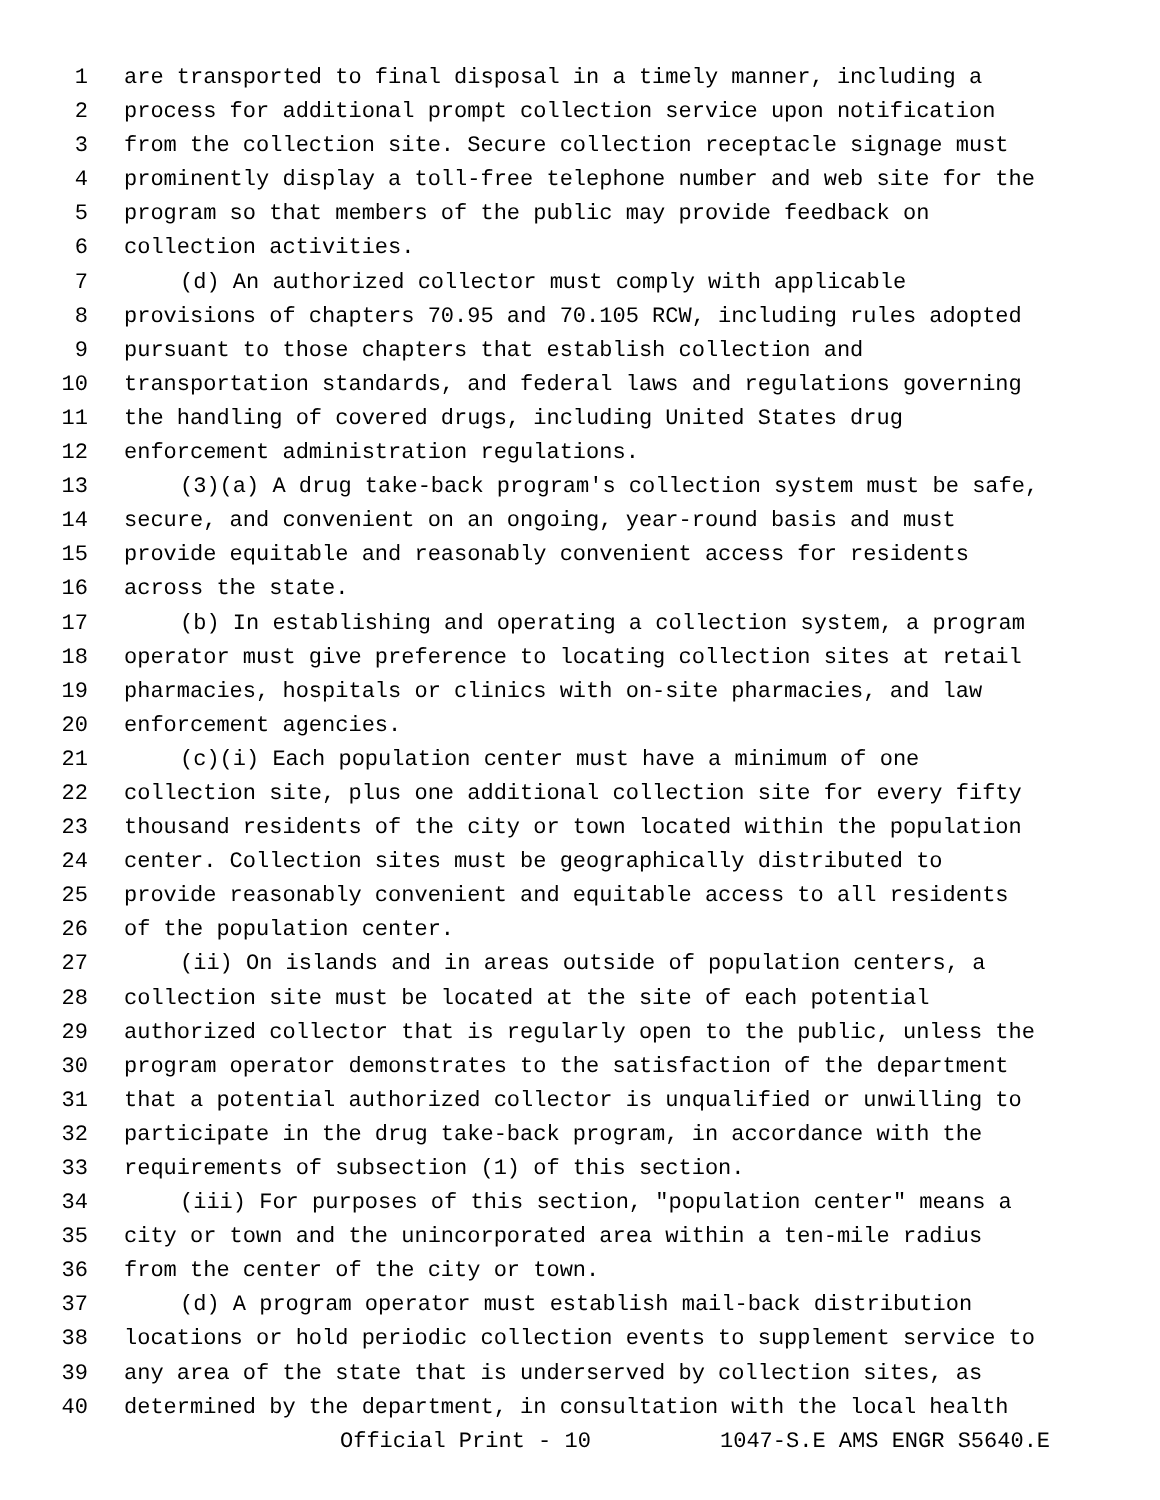1 are transported to final disposal in a timely manner, including a
2 process for additional prompt collection service upon notification
3 from the collection site. Secure collection receptacle signage must
4 prominently display a toll-free telephone number and web site for the
5 program so that members of the public may provide feedback on
6 collection activities.
7 (d) An authorized collector must comply with applicable
8 provisions of chapters 70.95 and 70.105 RCW, including rules adopted
9 pursuant to those chapters that establish collection and
10 transportation standards, and federal laws and regulations governing
11 the handling of covered drugs, including United States drug
12 enforcement administration regulations.
13 (3)(a) A drug take-back program's collection system must be safe,
14 secure, and convenient on an ongoing, year-round basis and must
15 provide equitable and reasonably convenient access for residents
16 across the state.
17 (b) In establishing and operating a collection system, a program
18 operator must give preference to locating collection sites at retail
19 pharmacies, hospitals or clinics with on-site pharmacies, and law
20 enforcement agencies.
21 (c)(i) Each population center must have a minimum of one
22 collection site, plus one additional collection site for every fifty
23 thousand residents of the city or town located within the population
24 center. Collection sites must be geographically distributed to
25 provide reasonably convenient and equitable access to all residents
26 of the population center.
27 (ii) On islands and in areas outside of population centers, a
28 collection site must be located at the site of each potential
29 authorized collector that is regularly open to the public, unless the
30 program operator demonstrates to the satisfaction of the department
31 that a potential authorized collector is unqualified or unwilling to
32 participate in the drug take-back program, in accordance with the
33 requirements of subsection (1) of this section.
34 (iii) For purposes of this section, "population center" means a
35 city or town and the unincorporated area within a ten-mile radius
36 from the center of the city or town.
37 (d) A program operator must establish mail-back distribution
38 locations or hold periodic collection events to supplement service to
39 any area of the state that is underserved by collection sites, as
40 determined by the department, in consultation with the local health
Official Print - 10 1047-S.E AMS ENGR S5640.E